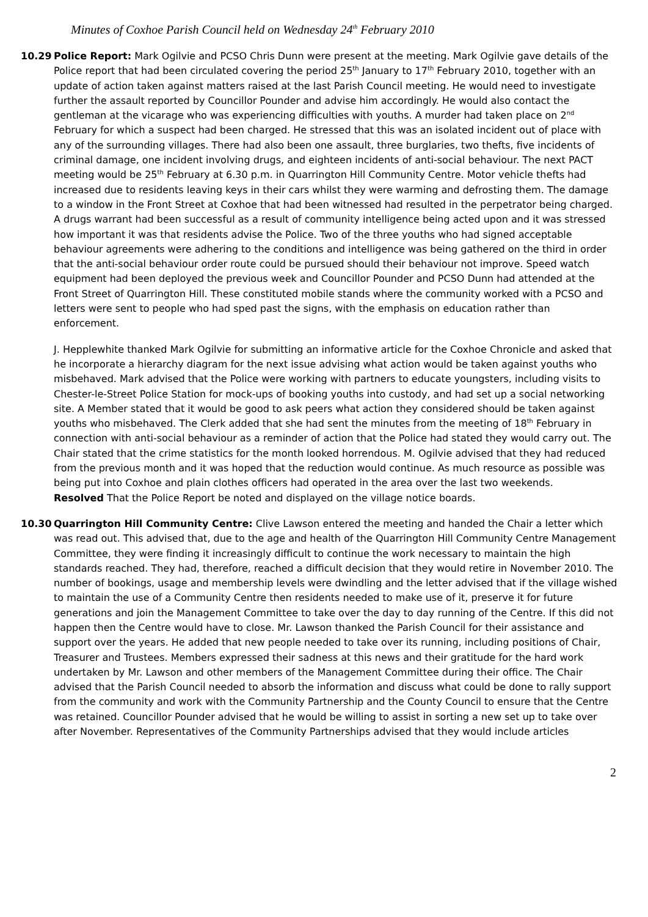Minutes of Coxhoe Parish Council held on Wednesday 24<sup>th</sup> February 2010
10.29 Police Report: Mark Ogilvie and PCSO Chris Dunn were present at the meeting. Mark Ogilvie gave details of the Police report that had been circulated covering the period 25<sup>th</sup> January to 17<sup>th</sup> February 2010, together with an update of action taken against matters raised at the last Parish Council meeting. He would need to investigate further the assault reported by Councillor Pounder and advise him accordingly. He would also contact the gentleman at the vicarage who was experiencing difficulties with youths. A murder had taken place on 2<sup>nd</sup> February for which a suspect had been charged. He stressed that this was an isolated incident out of place with any of the surrounding villages. There had also been one assault, three burglaries, two thefts, five incidents of criminal damage, one incident involving drugs, and eighteen incidents of anti-social behaviour. The next PACT meeting would be 25<sup>th</sup> February at 6.30 p.m. in Quarrington Hill Community Centre. Motor vehicle thefts had increased due to residents leaving keys in their cars whilst they were warming and defrosting them. The damage to a window in the Front Street at Coxhoe that had been witnessed had resulted in the perpetrator being charged. A drugs warrant had been successful as a result of community intelligence being acted upon and it was stressed how important it was that residents advise the Police. Two of the three youths who had signed acceptable behaviour agreements were adhering to the conditions and intelligence was being gathered on the third in order that the anti-social behaviour order route could be pursued should their behaviour not improve. Speed watch equipment had been deployed the previous week and Councillor Pounder and PCSO Dunn had attended at the Front Street of Quarrington Hill. These constituted mobile stands where the community worked with a PCSO and letters were sent to people who had sped past the signs, with the emphasis on education rather than enforcement.
J. Hepplewhite thanked Mark Ogilvie for submitting an informative article for the Coxhoe Chronicle and asked that he incorporate a hierarchy diagram for the next issue advising what action would be taken against youths who misbehaved. Mark advised that the Police were working with partners to educate youngsters, including visits to Chester-le-Street Police Station for mock-ups of booking youths into custody, and had set up a social networking site. A Member stated that it would be good to ask peers what action they considered should be taken against youths who misbehaved. The Clerk added that she had sent the minutes from the meeting of 18<sup>th</sup> February in connection with anti-social behaviour as a reminder of action that the Police had stated they would carry out. The Chair stated that the crime statistics for the month looked horrendous. M. Ogilvie advised that they had reduced from the previous month and it was hoped that the reduction would continue. As much resource as possible was being put into Coxhoe and plain clothes officers had operated in the area over the last two weekends.
Resolved That the Police Report be noted and displayed on the village notice boards.
10.30 Quarrington Hill Community Centre: Clive Lawson entered the meeting and handed the Chair a letter which was read out. This advised that, due to the age and health of the Quarrington Hill Community Centre Management Committee, they were finding it increasingly difficult to continue the work necessary to maintain the high standards reached. They had, therefore, reached a difficult decision that they would retire in November 2010. The number of bookings, usage and membership levels were dwindling and the letter advised that if the village wished to maintain the use of a Community Centre then residents needed to make use of it, preserve it for future generations and join the Management Committee to take over the day to day running of the Centre. If this did not happen then the Centre would have to close. Mr. Lawson thanked the Parish Council for their assistance and support over the years. He added that new people needed to take over its running, including positions of Chair, Treasurer and Trustees. Members expressed their sadness at this news and their gratitude for the hard work undertaken by Mr. Lawson and other members of the Management Committee during their office. The Chair advised that the Parish Council needed to absorb the information and discuss what could be done to rally support from the community and work with the Community Partnership and the County Council to ensure that the Centre was retained. Councillor Pounder advised that he would be willing to assist in sorting a new set up to take over after November. Representatives of the Community Partnerships advised that they would include articles
2